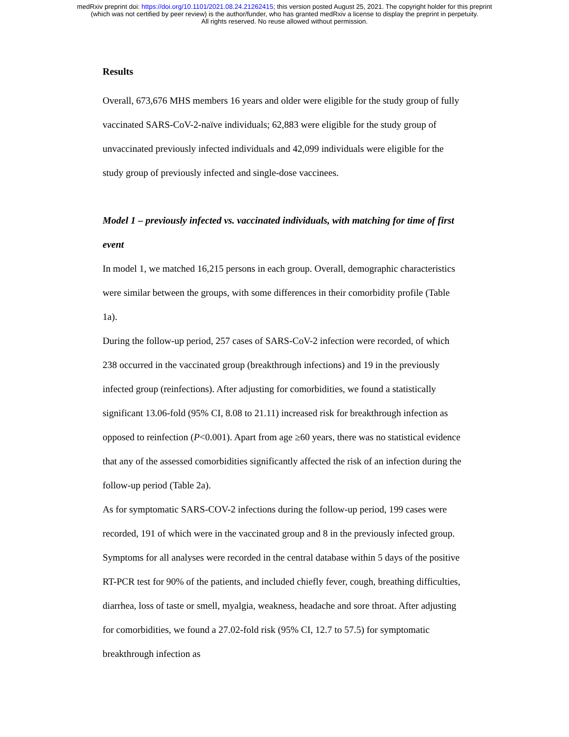medRxiv preprint doi: https://doi.org/10.1101/2021.08.24.21262415; this version posted August 25, 2021. The copyright holder for this preprint
(which was not certified by peer review) is the author/funder, who has granted medRxiv a license to display the preprint in perpetuity.
All rights reserved. No reuse allowed without permission.
Results
Overall, 673,676 MHS members 16 years and older were eligible for the study group of fully vaccinated SARS-CoV-2-naïve individuals; 62,883 were eligible for the study group of unvaccinated previously infected individuals and 42,099 individuals were eligible for the study group of previously infected and single-dose vaccinees.
Model 1 – previously infected vs. vaccinated individuals, with matching for time of first event
In model 1, we matched 16,215 persons in each group. Overall, demographic characteristics were similar between the groups, with some differences in their comorbidity profile (Table 1a).
During the follow-up period, 257 cases of SARS-CoV-2 infection were recorded, of which 238 occurred in the vaccinated group (breakthrough infections) and 19 in the previously infected group (reinfections). After adjusting for comorbidities, we found a statistically significant 13.06-fold (95% CI, 8.08 to 21.11) increased risk for breakthrough infection as opposed to reinfection (P<0.001). Apart from age ≥60 years, there was no statistical evidence that any of the assessed comorbidities significantly affected the risk of an infection during the follow-up period (Table 2a).
As for symptomatic SARS-COV-2 infections during the follow-up period, 199 cases were recorded, 191 of which were in the vaccinated group and 8 in the previously infected group. Symptoms for all analyses were recorded in the central database within 5 days of the positive RT-PCR test for 90% of the patients, and included chiefly fever, cough, breathing difficulties, diarrhea, loss of taste or smell, myalgia, weakness, headache and sore throat. After adjusting for comorbidities, we found a 27.02-fold risk (95% CI, 12.7 to 57.5) for symptomatic breakthrough infection as